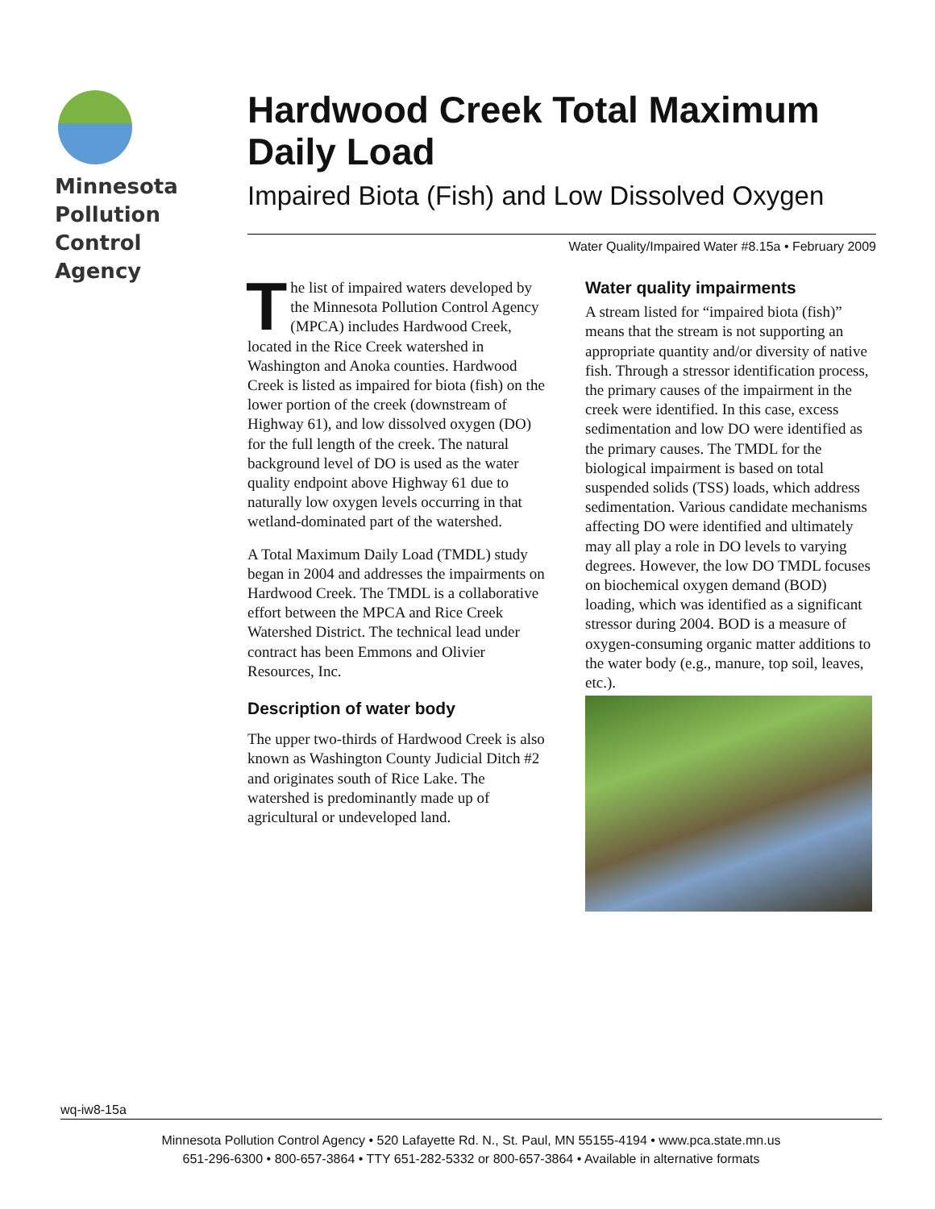Minnesota
Pollution
Control
Agency
Hardwood Creek Total Maximum Daily Load
Impaired Biota (Fish) and Low Dissolved Oxygen
Water Quality/Impaired Water #8.15a • February 2009
The list of impaired waters developed by the Minnesota Pollution Control Agency (MPCA) includes Hardwood Creek, located in the Rice Creek watershed in Washington and Anoka counties. Hardwood Creek is listed as impaired for biota (fish) on the lower portion of the creek (downstream of Highway 61), and low dissolved oxygen (DO) for the full length of the creek. The natural background level of DO is used as the water quality endpoint above Highway 61 due to naturally low oxygen levels occurring in that wetland-dominated part of the watershed.
A Total Maximum Daily Load (TMDL) study began in 2004 and addresses the impairments on Hardwood Creek. The TMDL is a collaborative effort between the MPCA and Rice Creek Watershed District. The technical lead under contract has been Emmons and Olivier Resources, Inc.
Description of water body
The upper two-thirds of Hardwood Creek is also known as Washington County Judicial Ditch #2 and originates south of Rice Lake. The watershed is predominantly made up of agricultural or undeveloped land.
Water quality impairments
A stream listed for “impaired biota (fish)” means that the stream is not supporting an appropriate quantity and/or diversity of native fish. Through a stressor identification process, the primary causes of the impairment in the creek were identified. In this case, excess sedimentation and low DO were identified as the primary causes. The TMDL for the biological impairment is based on total suspended solids (TSS) loads, which address sedimentation. Various candidate mechanisms affecting DO were identified and ultimately may all play a role in DO levels to varying degrees. However, the low DO TMDL focuses on biochemical oxygen demand (BOD) loading, which was identified as a significant stressor during 2004. BOD is a measure of oxygen-consuming organic matter additions to the water body (e.g., manure, top soil, leaves, etc.).
wq-iw8-15a
Minnesota Pollution Control Agency • 520 Lafayette Rd. N., St. Paul, MN 55155-4194 • www.pca.state.mn.us
651-296-6300 • 800-657-3864 • TTY 651-282-5332 or 800-657-3864 • Available in alternative formats